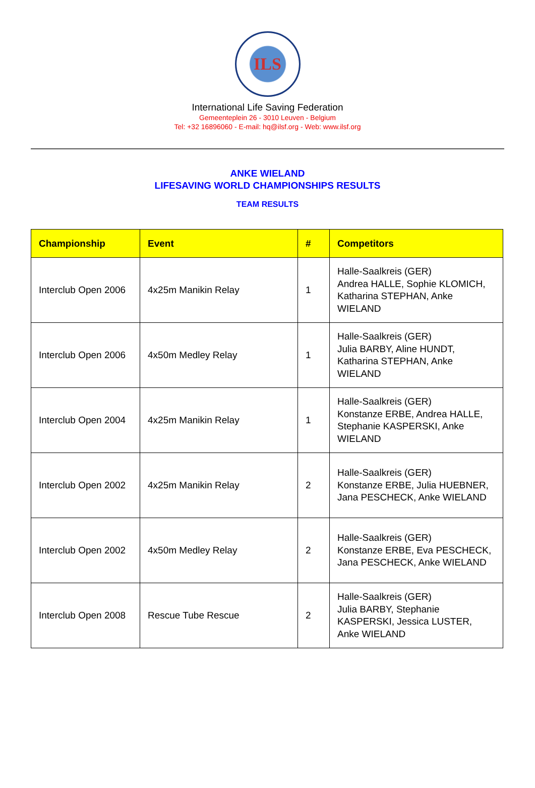ILS
International Life Saving Federation
Gemeenteplein 26 - 3010 Leuven - Belgium
Tel: +32 16896060 - E-mail: hq@ilsf.org - Web: www.ilsf.org
ANKE WIELAND
LIFESAVING WORLD CHAMPIONSHIPS RESULTS
TEAM RESULTS
| Championship | Event | # | Competitors |
| --- | --- | --- | --- |
| Interclub Open 2006 | 4x25m Manikin Relay | 1 | Halle-Saalkreis (GER) Andrea HALLE, Sophie KLOMICH, Katharina STEPHAN, Anke WIELAND |
| Interclub Open 2006 | 4x50m Medley Relay | 1 | Halle-Saalkreis (GER) Julia BARBY, Aline HUNDT, Katharina STEPHAN, Anke WIELAND |
| Interclub Open 2004 | 4x25m Manikin Relay | 1 | Halle-Saalkreis (GER) Konstanze ERBE, Andrea HALLE, Stephanie KASPERSKI, Anke WIELAND |
| Interclub Open 2002 | 4x25m Manikin Relay | 2 | Halle-Saalkreis (GER) Konstanze ERBE, Julia HUEBNER, Jana PESCHECK, Anke WIELAND |
| Interclub Open 2002 | 4x50m Medley Relay | 2 | Halle-Saalkreis (GER) Konstanze ERBE, Eva PESCHECK, Jana PESCHECK, Anke WIELAND |
| Interclub Open 2008 | Rescue Tube Rescue | 2 | Halle-Saalkreis (GER) Julia BARBY, Stephanie KASPERSKI, Jessica LUSTER, Anke WIELAND |